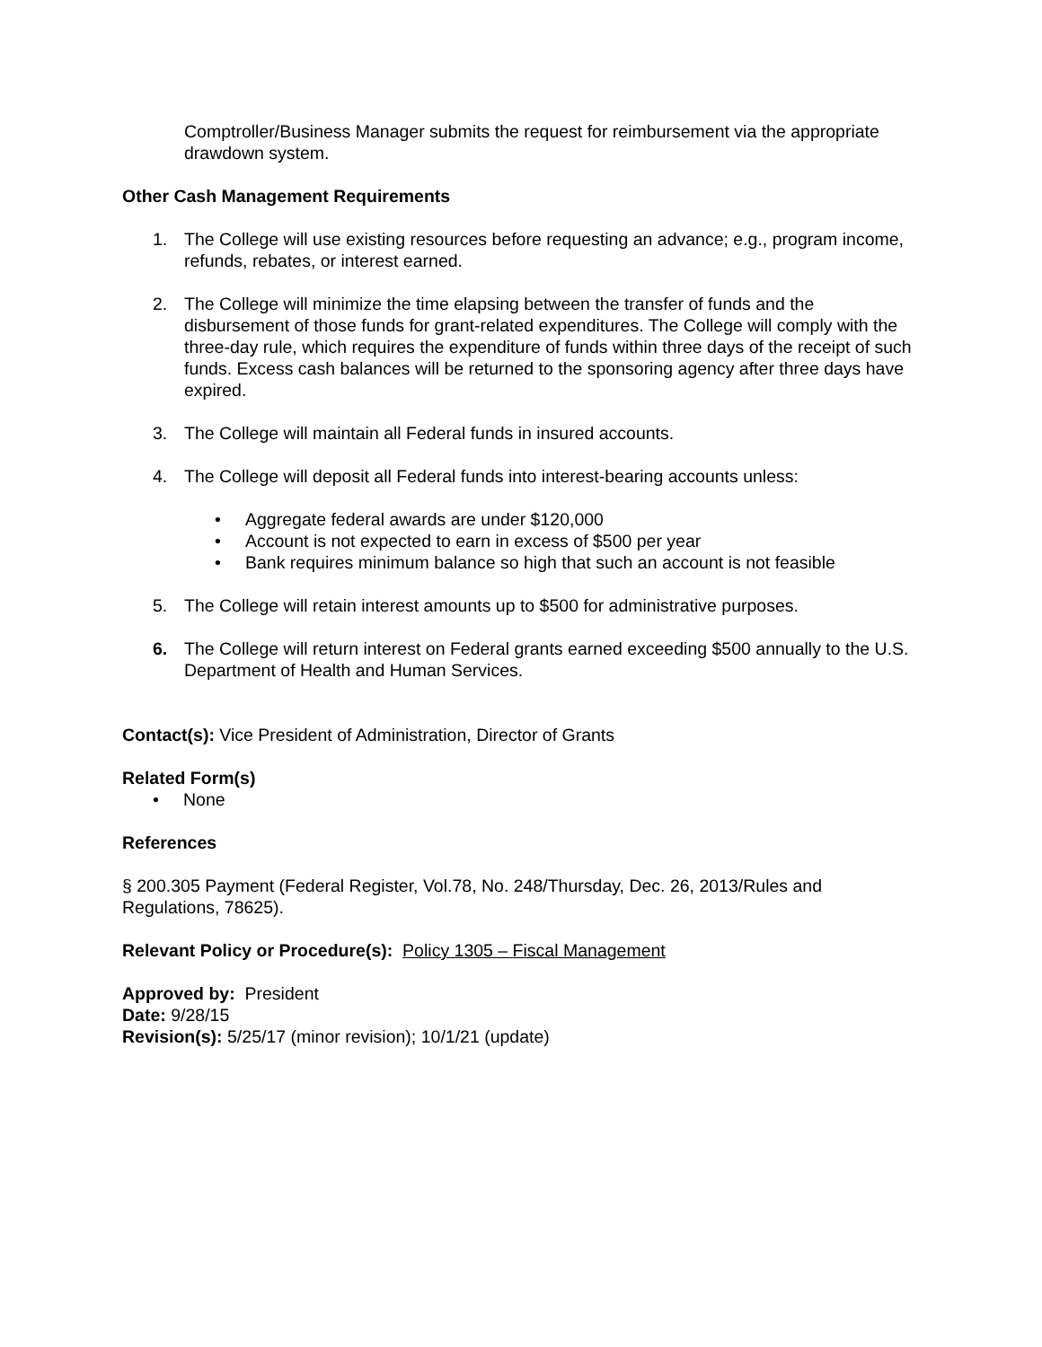Comptroller/Business Manager submits the request for reimbursement via the appropriate drawdown system.
Other Cash Management Requirements
1. The College will use existing resources before requesting an advance; e.g., program income, refunds, rebates, or interest earned.
2. The College will minimize the time elapsing between the transfer of funds and the disbursement of those funds for grant-related expenditures. The College will comply with the three-day rule, which requires the expenditure of funds within three days of the receipt of such funds. Excess cash balances will be returned to the sponsoring agency after three days have expired.
3. The College will maintain all Federal funds in insured accounts.
4. The College will deposit all Federal funds into interest-bearing accounts unless:
• Aggregate federal awards are under $120,000
• Account is not expected to earn in excess of $500 per year
• Bank requires minimum balance so high that such an account is not feasible
5. The College will retain interest amounts up to $500 for administrative purposes.
6. The College will return interest on Federal grants earned exceeding $500 annually to the U.S. Department of Health and Human Services.
Contact(s): Vice President of Administration, Director of Grants
Related Form(s)
• None
References
§ 200.305 Payment (Federal Register, Vol.78, No. 248/Thursday, Dec. 26, 2013/Rules and Regulations, 78625).
Relevant Policy or Procedure(s): Policy 1305 – Fiscal Management
Approved by: President
Date: 9/28/15
Revision(s): 5/25/17 (minor revision); 10/1/21 (update)